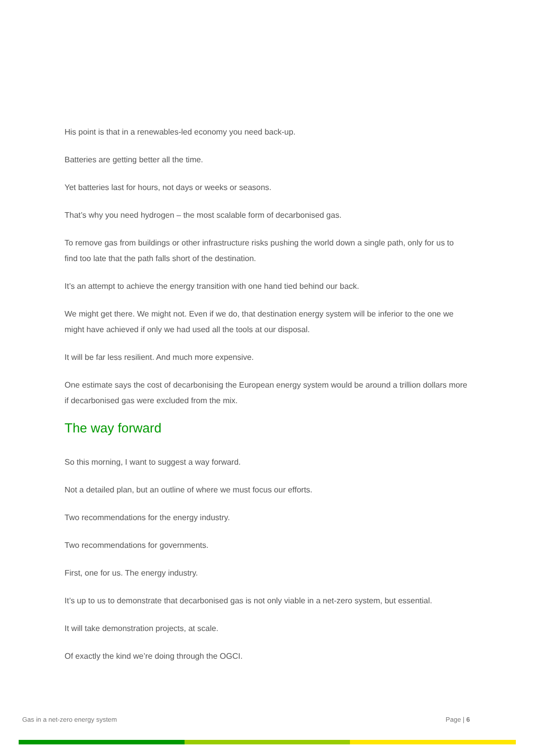His point is that in a renewables-led economy you need back-up.
Batteries are getting better all the time.
Yet batteries last for hours, not days or weeks or seasons.
That’s why you need hydrogen – the most scalable form of decarbonised gas.
To remove gas from buildings or other infrastructure risks pushing the world down a single path, only for us to find too late that the path falls short of the destination.
It’s an attempt to achieve the energy transition with one hand tied behind our back.
We might get there. We might not. Even if we do, that destination energy system will be inferior to the one we might have achieved if only we had used all the tools at our disposal.
It will be far less resilient. And much more expensive.
One estimate says the cost of decarbonising the European energy system would be around a trillion dollars more if decarbonised gas were excluded from the mix.
The way forward
So this morning, I want to suggest a way forward.
Not a detailed plan, but an outline of where we must focus our efforts.
Two recommendations for the energy industry.
Two recommendations for governments.
First, one for us. The energy industry.
It’s up to us to demonstrate that decarbonised gas is not only viable in a net-zero system, but essential.
It will take demonstration projects, at scale.
Of exactly the kind we’re doing through the OGCI.
Gas in a net-zero energy system Page | 6